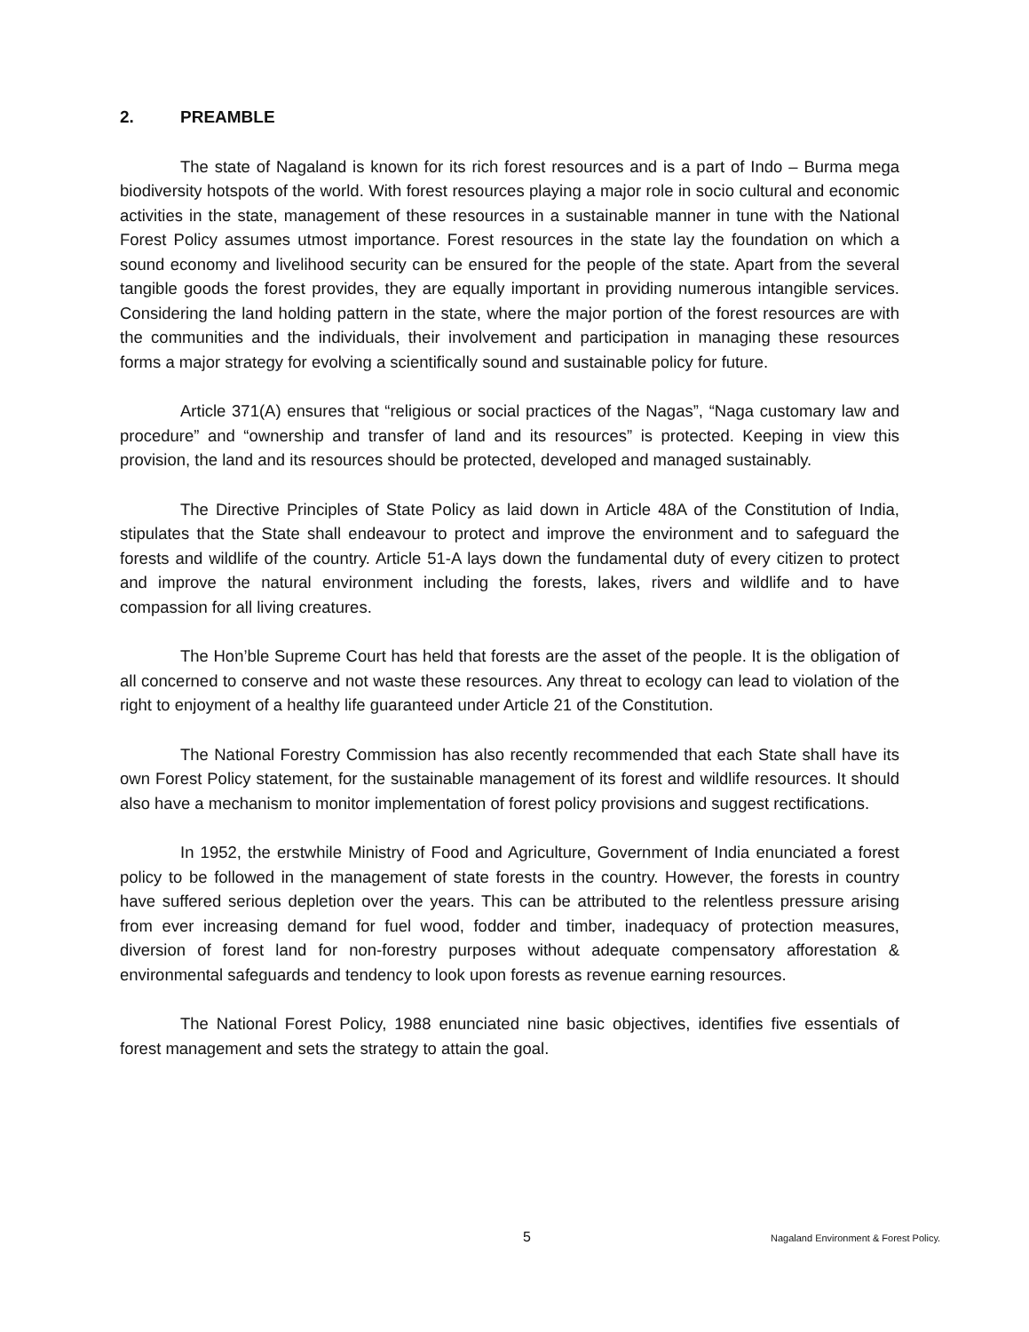2. PREAMBLE
The state of Nagaland is known for its rich forest resources and is a part of Indo – Burma mega biodiversity hotspots of the world. With forest resources playing a major role in socio cultural and economic activities in the state, management of these resources in a sustainable manner in tune with the National Forest Policy assumes utmost importance. Forest resources in the state lay the foundation on which a sound economy and livelihood security can be ensured for the people of the state. Apart from the several tangible goods the forest provides, they are equally important in providing numerous intangible services. Considering the land holding pattern in the state, where the major portion of the forest resources are with the communities and the individuals, their involvement and participation in managing these resources forms a major strategy for evolving a scientifically sound and sustainable policy for future.
Article 371(A) ensures that “religious or social practices of the Nagas”, “Naga customary law and procedure” and “ownership and transfer of land and its resources” is protected. Keeping in view this provision, the land and its resources should be protected, developed and managed sustainably.
The Directive Principles of State Policy as laid down in Article 48A of the Constitution of India, stipulates that the State shall endeavour to protect and improve the environment and to safeguard the forests and wildlife of the country. Article 51-A lays down the fundamental duty of every citizen to protect and improve the natural environment including the forests, lakes, rivers and wildlife and to have compassion for all living creatures.
The Hon’ble Supreme Court has held that forests are the asset of the people. It is the obligation of all concerned to conserve and not waste these resources. Any threat to ecology can lead to violation of the right to enjoyment of a healthy life guaranteed under Article 21 of the Constitution.
The National Forestry Commission has also recently recommended that each State shall have its own Forest Policy statement, for the sustainable management of its forest and wildlife resources. It should also have a mechanism to monitor implementation of forest policy provisions and suggest rectifications.
In 1952, the erstwhile Ministry of Food and Agriculture, Government of India enunciated a forest policy to be followed in the management of state forests in the country. However, the forests in country have suffered serious depletion over the years. This can be attributed to the relentless pressure arising from ever increasing demand for fuel wood, fodder and timber, inadequacy of protection measures, diversion of forest land for non-forestry purposes without adequate compensatory afforestation & environmental safeguards and tendency to look upon forests as revenue earning resources.
The National Forest Policy, 1988 enunciated nine basic objectives, identifies five essentials of forest management and sets the strategy to attain the goal.
5 Nagaland Environment & Forest Policy.